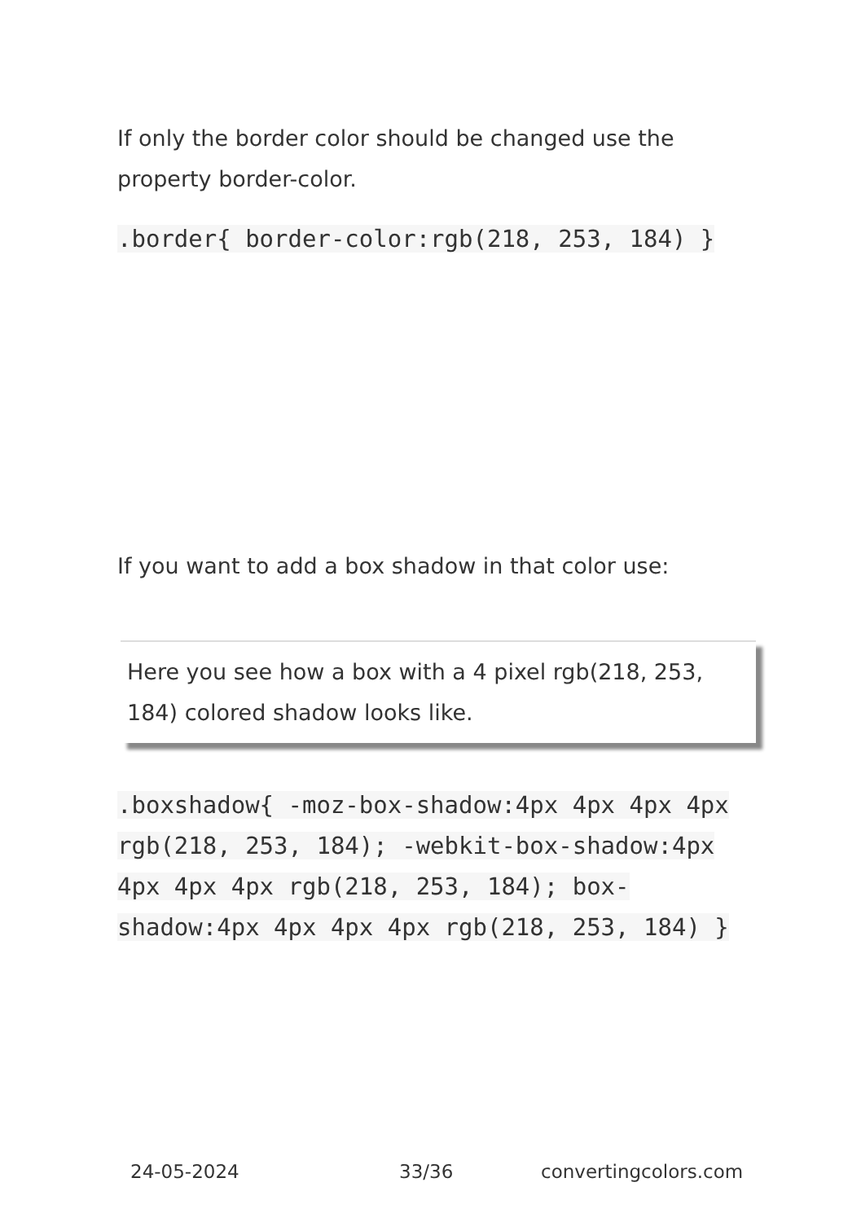If only the border color should be changed use the property border-color.
.border{ border-color:rgb(218, 253, 184) }
If you want to add a box shadow in that color use:
Here you see how a box with a 4 pixel rgb(218, 253, 184) colored shadow looks like.
.boxshadow{ -moz-box-shadow:4px 4px 4px 4px rgb(218, 253, 184); -webkit-box-shadow:4px 4px 4px 4px rgb(218, 253, 184); box-shadow:4px 4px 4px 4px rgb(218, 253, 184) }
24-05-2024 33/36 convertingcolors.com